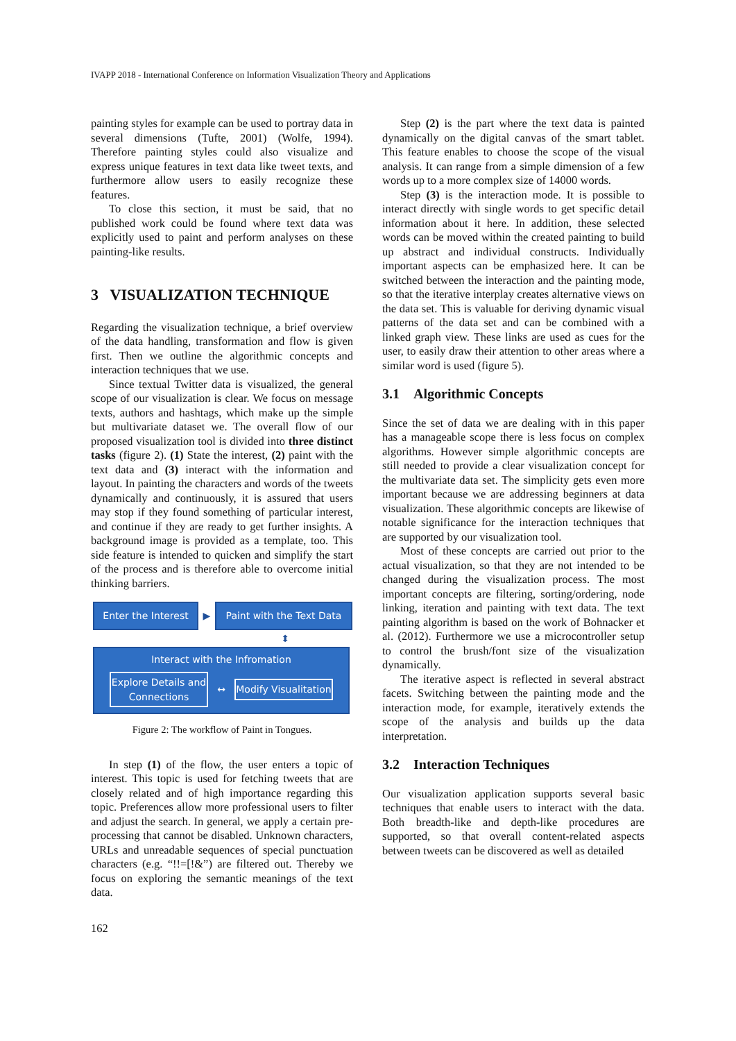IVAPP 2018 - International Conference on Information Visualization Theory and Applications
painting styles for example can be used to portray data in several dimensions (Tufte, 2001) (Wolfe, 1994). Therefore painting styles could also visualize and express unique features in text data like tweet texts, and furthermore allow users to easily recognize these features.
To close this section, it must be said, that no published work could be found where text data was explicitly used to paint and perform analyses on these painting-like results.
3 VISUALIZATION TECHNIQUE
Regarding the visualization technique, a brief overview of the data handling, transformation and flow is given first. Then we outline the algorithmic concepts and interaction techniques that we use.
Since textual Twitter data is visualized, the general scope of our visualization is clear. We focus on message texts, authors and hashtags, which make up the simple but multivariate dataset we. The overall flow of our proposed visualization tool is divided into three distinct tasks (figure 2). (1) State the interest, (2) paint with the text data and (3) interact with the information and layout. In painting the characters and words of the tweets dynamically and continuously, it is assured that users may stop if they found something of particular interest, and continue if they are ready to get further insights. A background image is provided as a template, too. This side feature is intended to quicken and simplify the start of the process and is therefore able to overcome initial thinking barriers.
Enter the Interest
▶
Paint with the Text Data
⬍
Interact with the Infromation
Explore Details and Connections
↔
Modify Visualitation
Figure 2: The workflow of Paint in Tongues.
In step (1) of the flow, the user enters a topic of interest. This topic is used for fetching tweets that are closely related and of high importance regarding this topic. Preferences allow more professional users to filter and adjust the search. In general, we apply a certain pre-processing that cannot be disabled. Unknown characters, URLs and unreadable sequences of special punctuation characters (e.g. “!!=[!&”) are filtered out. Thereby we focus on exploring the semantic meanings of the text data.
Step (2) is the part where the text data is painted dynamically on the digital canvas of the smart tablet. This feature enables to choose the scope of the visual analysis. It can range from a simple dimension of a few words up to a more complex size of 14000 words.
Step (3) is the interaction mode. It is possible to interact directly with single words to get specific detail information about it here. In addition, these selected words can be moved within the created painting to build up abstract and individual constructs. Individually important aspects can be emphasized here. It can be switched between the interaction and the painting mode, so that the iterative interplay creates alternative views on the data set. This is valuable for deriving dynamic visual patterns of the data set and can be combined with a linked graph view. These links are used as cues for the user, to easily draw their attention to other areas where a similar word is used (figure 5).
3.1 Algorithmic Concepts
Since the set of data we are dealing with in this paper has a manageable scope there is less focus on complex algorithms. However simple algorithmic concepts are still needed to provide a clear visualization concept for the multivariate data set. The simplicity gets even more important because we are addressing beginners at data visualization. These algorithmic concepts are likewise of notable significance for the interaction techniques that are supported by our visualization tool.
Most of these concepts are carried out prior to the actual visualization, so that they are not intended to be changed during the visualization process. The most important concepts are filtering, sorting/ordering, node linking, iteration and painting with text data. The text painting algorithm is based on the work of Bohnacker et al. (2012). Furthermore we use a microcontroller setup to control the brush/font size of the visualization dynamically.
The iterative aspect is reflected in several abstract facets. Switching between the painting mode and the interaction mode, for example, iteratively extends the scope of the analysis and builds up the data interpretation.
3.2 Interaction Techniques
Our visualization application supports several basic techniques that enable users to interact with the data. Both breadth-like and depth-like procedures are supported, so that overall content-related aspects between tweets can be discovered as well as detailed
162